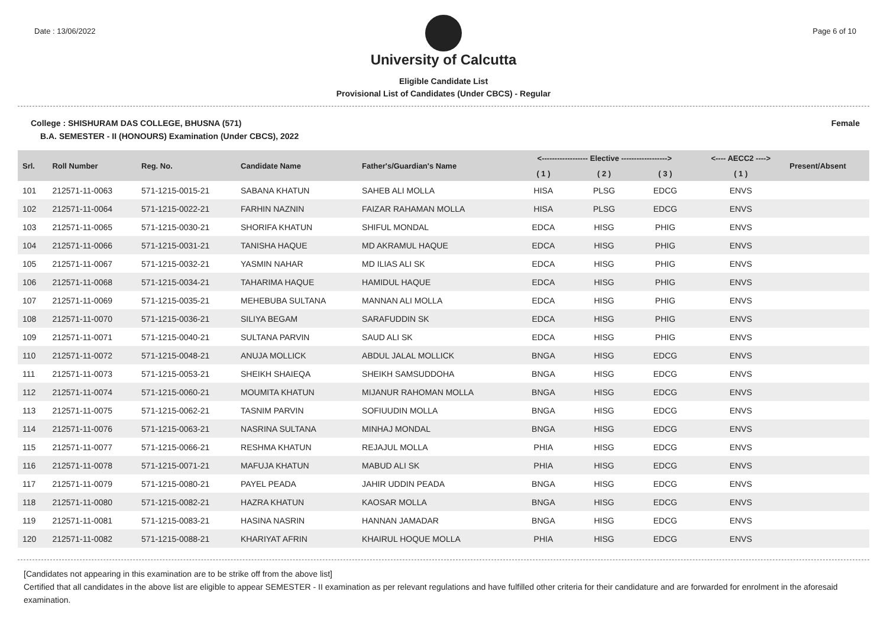Date : 13/06/2022 Page 6 of 10
University of Calcutta
Eligible Candidate List
Provisional List of Candidates (Under CBCS) - Regular
College : SHISHURAM DAS COLLEGE, BHUSNA (571) Female
B.A. SEMESTER - II (HONOURS) Examination (Under CBCS), 2022
| Srl. | Roll Number | Reg. No. | Candidate Name | Father's/Guardian's Name | <------------------ Elective ------------------> | | | <---- AECC2 ----> | Present/Absent |
| --- | --- | --- | --- | --- | --- | --- | --- | --- | --- |
| | | | | | ( 1 ) | ( 2 ) | ( 3 ) | ( 1 ) | |
| 101 | 212571-11-0063 | 571-1215-0015-21 | SABANA KHATUN | SAHEB ALI MOLLA | HISA | PLSG | EDCG | ENVS | |
| 102 | 212571-11-0064 | 571-1215-0022-21 | FARHIN NAZNIN | FAIZAR RAHAMAN MOLLA | HISA | PLSG | EDCG | ENVS | |
| 103 | 212571-11-0065 | 571-1215-0030-21 | SHORIFA KHATUN | SHIFUL MONDAL | EDCA | HISG | PHIG | ENVS | |
| 104 | 212571-11-0066 | 571-1215-0031-21 | TANISHA HAQUE | MD AKRAMUL HAQUE | EDCA | HISG | PHIG | ENVS | |
| 105 | 212571-11-0067 | 571-1215-0032-21 | YASMIN NAHAR | MD ILIAS ALI SK | EDCA | HISG | PHIG | ENVS | |
| 106 | 212571-11-0068 | 571-1215-0034-21 | TAHARIMA HAQUE | HAMIDUL HAQUE | EDCA | HISG | PHIG | ENVS | |
| 107 | 212571-11-0069 | 571-1215-0035-21 | MEHEBUBA SULTANA | MANNAN ALI MOLLA | EDCA | HISG | PHIG | ENVS | |
| 108 | 212571-11-0070 | 571-1215-0036-21 | SILIYA BEGAM | SARAFUDDIN SK | EDCA | HISG | PHIG | ENVS | |
| 109 | 212571-11-0071 | 571-1215-0040-21 | SULTANA PARVIN | SAUD ALI SK | EDCA | HISG | PHIG | ENVS | |
| 110 | 212571-11-0072 | 571-1215-0048-21 | ANUJA MOLLICK | ABDUL JALAL MOLLICK | BNGA | HISG | EDCG | ENVS | |
| 111 | 212571-11-0073 | 571-1215-0053-21 | SHEIKH SHAIEQA | SHEIKH SAMSUDDOHA | BNGA | HISG | EDCG | ENVS | |
| 112 | 212571-11-0074 | 571-1215-0060-21 | MOUMITA KHATUN | MIJANUR RAHOMAN MOLLA | BNGA | HISG | EDCG | ENVS | |
| 113 | 212571-11-0075 | 571-1215-0062-21 | TASNIM PARVIN | SOFIUUDIN MOLLA | BNGA | HISG | EDCG | ENVS | |
| 114 | 212571-11-0076 | 571-1215-0063-21 | NASRINA SULTANA | MINHAJ MONDAL | BNGA | HISG | EDCG | ENVS | |
| 115 | 212571-11-0077 | 571-1215-0066-21 | RESHMA KHATUN | REJAJUL MOLLA | PHIA | HISG | EDCG | ENVS | |
| 116 | 212571-11-0078 | 571-1215-0071-21 | MAFUJA KHATUN | MABUD ALI SK | PHIA | HISG | EDCG | ENVS | |
| 117 | 212571-11-0079 | 571-1215-0080-21 | PAYEL PEADA | JAHIR UDDIN PEADA | BNGA | HISG | EDCG | ENVS | |
| 118 | 212571-11-0080 | 571-1215-0082-21 | HAZRA KHATUN | KAOSAR MOLLA | BNGA | HISG | EDCG | ENVS | |
| 119 | 212571-11-0081 | 571-1215-0083-21 | HASINA NASRIN | HANNAN JAMADAR | BNGA | HISG | EDCG | ENVS | |
| 120 | 212571-11-0082 | 571-1215-0088-21 | KHARIYAT AFRIN | KHAIRUL HOQUE MOLLA | PHIA | HISG | EDCG | ENVS | |
[Candidates not appearing in this examination are to be strike off from the above list]
Certified that all candidates in the above list are eligible to appear SEMESTER - II examination as per relevant regulations and have fulfilled other criteria for their candidature and are forwarded for enrolment in the aforesaid examination.